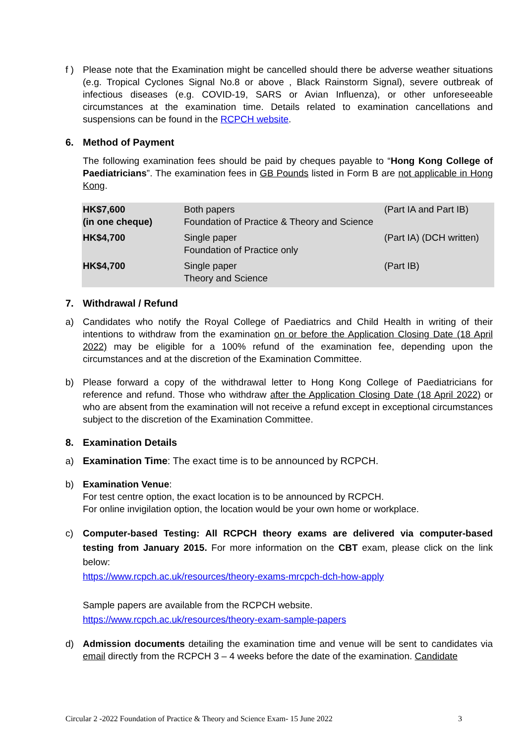f ) Please note that the Examination might be cancelled should there be adverse weather situations (e.g. Tropical Cyclones Signal No.8 or above , Black Rainstorm Signal), severe outbreak of infectious diseases (e.g. COVID-19, SARS or Avian Influenza), or other unforeseeable circumstances at the examination time. Details related to examination cancellations and suspensions can be found in the RCPCH website.
6. Method of Payment
The following examination fees should be paid by cheques payable to “Hong Kong College of Paediatricians”. The examination fees in GB Pounds listed in Form B are not applicable in Hong Kong.
| HK$7,600 (in one cheque) | Both papers Foundation of Practice & Theory and Science | (Part IA and Part IB) |
| HK$4,700 | Single paper Foundation of Practice only | (Part IA) (DCH written) |
| HK$4,700 | Single paper Theory and Science | (Part IB) |
7. Withdrawal / Refund
a) Candidates who notify the Royal College of Paediatrics and Child Health in writing of their intentions to withdraw from the examination on or before the Application Closing Date (18 April 2022) may be eligible for a 100% refund of the examination fee, depending upon the circumstances and at the discretion of the Examination Committee.
b) Please forward a copy of the withdrawal letter to Hong Kong College of Paediatricians for reference and refund. Those who withdraw after the Application Closing Date (18 April 2022) or who are absent from the examination will not receive a refund except in exceptional circumstances subject to the discretion of the Examination Committee.
8. Examination Details
a) Examination Time: The exact time is to be announced by RCPCH.
b) Examination Venue:
For test centre option, the exact location is to be announced by RCPCH.
For online invigilation option, the location would be your own home or workplace.
c) Computer-based Testing: All RCPCH theory exams are delivered via computer-based testing from January 2015. For more information on the CBT exam, please click on the link below:
https://www.rcpch.ac.uk/resources/theory-exams-mrcpch-dch-how-apply
Sample papers are available from the RCPCH website.
https://www.rcpch.ac.uk/resources/theory-exam-sample-papers
d) Admission documents detailing the examination time and venue will be sent to candidates via email directly from the RCPCH 3 – 4 weeks before the date of the examination. Candidate
Circular 2 -2022 Foundation of Practice & Theory and Science Exam- 15 June 2022 3